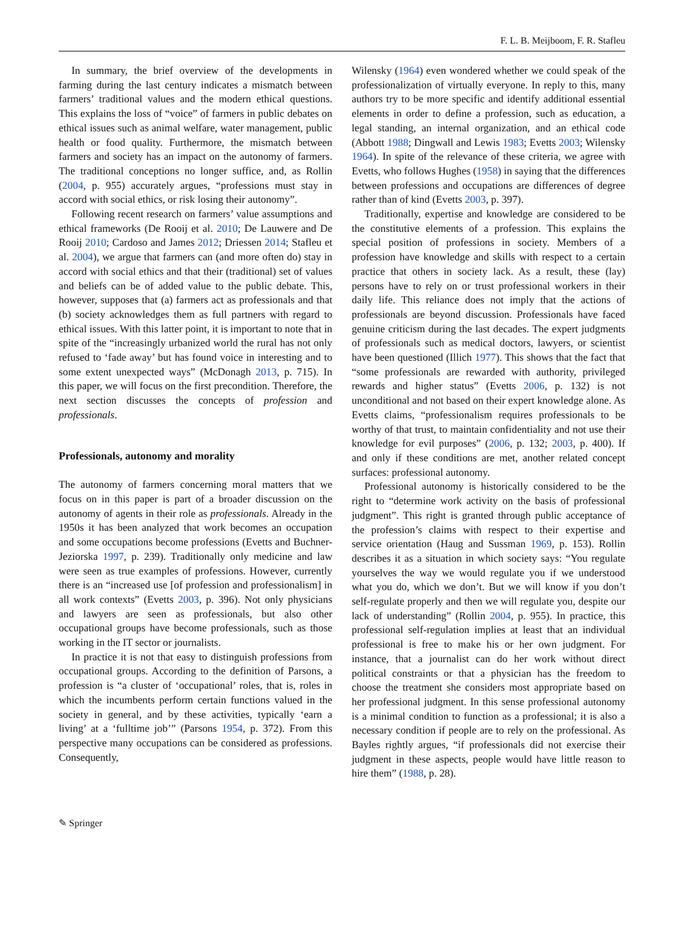F. L. B. Meijboom, F. R. Stafleu
In summary, the brief overview of the developments in farming during the last century indicates a mismatch between farmers’ traditional values and the modern ethical questions. This explains the loss of “voice” of farmers in public debates on ethical issues such as animal welfare, water management, public health or food quality. Furthermore, the mismatch between farmers and society has an impact on the autonomy of farmers. The traditional conceptions no longer suffice, and, as Rollin (2004, p. 955) accurately argues, “professions must stay in accord with social ethics, or risk losing their autonomy”.
Following recent research on farmers’ value assumptions and ethical frameworks (De Rooij et al. 2010; De Lauwere and De Rooij 2010; Cardoso and James 2012; Driessen 2014; Stafleu et al. 2004), we argue that farmers can (and more often do) stay in accord with social ethics and that their (traditional) set of values and beliefs can be of added value to the public debate. This, however, supposes that (a) farmers act as professionals and that (b) society acknowledges them as full partners with regard to ethical issues. With this latter point, it is important to note that in spite of the “increasingly urbanized world the rural has not only refused to ‘fade away’ but has found voice in interesting and to some extent unexpected ways” (McDonagh 2013, p. 715). In this paper, we will focus on the first precondition. Therefore, the next section discusses the concepts of profession and professionals.
Professionals, autonomy and morality
The autonomy of farmers concerning moral matters that we focus on in this paper is part of a broader discussion on the autonomy of agents in their role as professionals. Already in the 1950s it has been analyzed that work becomes an occupation and some occupations become professions (Evetts and Buchner-Jeziorska 1997, p. 239). Traditionally only medicine and law were seen as true examples of professions. However, currently there is an “increased use [of profession and professionalism] in all work contexts” (Evetts 2003, p. 396). Not only physicians and lawyers are seen as professionals, but also other occupational groups have become professionals, such as those working in the IT sector or journalists.
In practice it is not that easy to distinguish professions from occupational groups. According to the definition of Parsons, a profession is “a cluster of ‘occupational’ roles, that is, roles in which the incumbents perform certain functions valued in the society in general, and by these activities, typically ‘earn a living’ at a ‘fulltime job’” (Parsons 1954, p. 372). From this perspective many occupations can be considered as professions. Consequently,
Wilensky (1964) even wondered whether we could speak of the professionalization of virtually everyone. In reply to this, many authors try to be more specific and identify additional essential elements in order to define a profession, such as education, a legal standing, an internal organization, and an ethical code (Abbott 1988; Dingwall and Lewis 1983; Evetts 2003; Wilensky 1964). In spite of the relevance of these criteria, we agree with Evetts, who follows Hughes (1958) in saying that the differences between professions and occupations are differences of degree rather than of kind (Evetts 2003, p. 397).
Traditionally, expertise and knowledge are considered to be the constitutive elements of a profession. This explains the special position of professions in society. Members of a profession have knowledge and skills with respect to a certain practice that others in society lack. As a result, these (lay) persons have to rely on or trust professional workers in their daily life. This reliance does not imply that the actions of professionals are beyond discussion. Professionals have faced genuine criticism during the last decades. The expert judgments of professionals such as medical doctors, lawyers, or scientist have been questioned (Illich 1977). This shows that the fact that “some professionals are rewarded with authority, privileged rewards and higher status” (Evetts 2006, p. 132) is not unconditional and not based on their expert knowledge alone. As Evetts claims, “professionalism requires professionals to be worthy of that trust, to maintain confidentiality and not use their knowledge for evil purposes” (2006, p. 132; 2003, p. 400). If and only if these conditions are met, another related concept surfaces: professional autonomy.
Professional autonomy is historically considered to be the right to “determine work activity on the basis of professional judgment”. This right is granted through public acceptance of the profession’s claims with respect to their expertise and service orientation (Haug and Sussman 1969, p. 153). Rollin describes it as a situation in which society says: “You regulate yourselves the way we would regulate you if we understood what you do, which we don’t. But we will know if you don’t self-regulate properly and then we will regulate you, despite our lack of understanding” (Rollin 2004, p. 955). In practice, this professional self-regulation implies at least that an individual professional is free to make his or her own judgment. For instance, that a journalist can do her work without direct political constraints or that a physician has the freedom to choose the treatment she considers most appropriate based on her professional judgment. In this sense professional autonomy is a minimal condition to function as a professional; it is also a necessary condition if people are to rely on the professional. As Bayles rightly argues, “if professionals did not exercise their judgment in these aspects, people would have little reason to hire them” (1988, p. 28).
✎ Springer